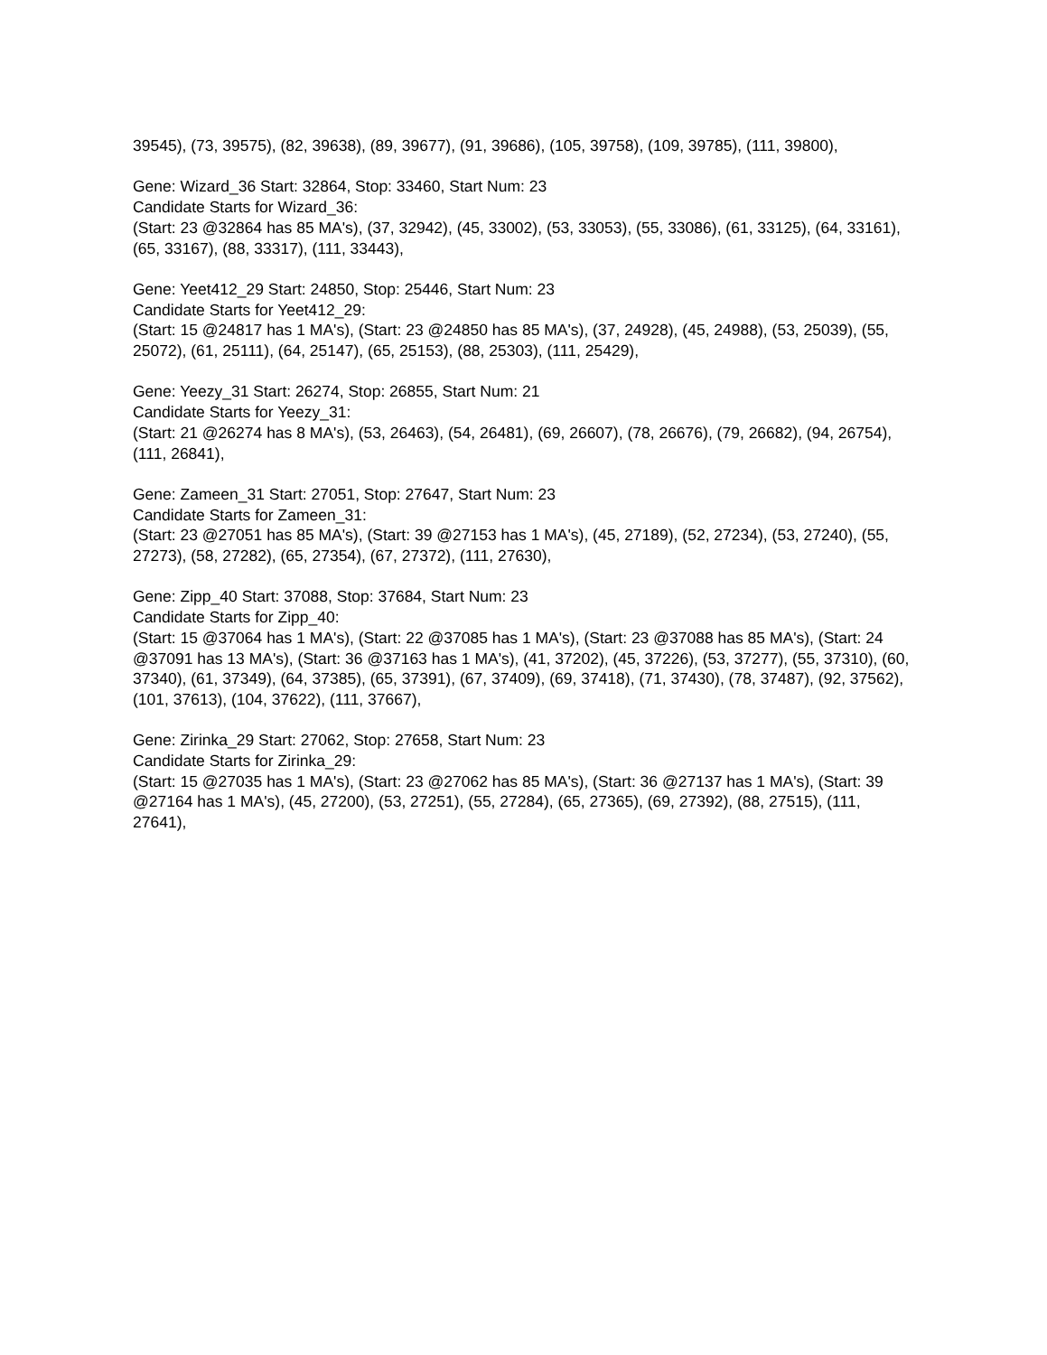39545), (73, 39575), (82, 39638), (89, 39677), (91, 39686), (105, 39758), (109, 39785), (111, 39800),
Gene: Wizard_36 Start: 32864, Stop: 33460, Start Num: 23
Candidate Starts for Wizard_36:
(Start: 23 @32864 has 85 MA's), (37, 32942), (45, 33002), (53, 33053), (55, 33086), (61, 33125), (64, 33161), (65, 33167), (88, 33317), (111, 33443),
Gene: Yeet412_29 Start: 24850, Stop: 25446, Start Num: 23
Candidate Starts for Yeet412_29:
(Start: 15 @24817 has 1 MA's), (Start: 23 @24850 has 85 MA's), (37, 24928), (45, 24988), (53, 25039), (55, 25072), (61, 25111), (64, 25147), (65, 25153), (88, 25303), (111, 25429),
Gene: Yeezy_31 Start: 26274, Stop: 26855, Start Num: 21
Candidate Starts for Yeezy_31:
(Start: 21 @26274 has 8 MA's), (53, 26463), (54, 26481), (69, 26607), (78, 26676), (79, 26682), (94, 26754), (111, 26841),
Gene: Zameen_31 Start: 27051, Stop: 27647, Start Num: 23
Candidate Starts for Zameen_31:
(Start: 23 @27051 has 85 MA's), (Start: 39 @27153 has 1 MA's), (45, 27189), (52, 27234), (53, 27240), (55, 27273), (58, 27282), (65, 27354), (67, 27372), (111, 27630),
Gene: Zipp_40 Start: 37088, Stop: 37684, Start Num: 23
Candidate Starts for Zipp_40:
(Start: 15 @37064 has 1 MA's), (Start: 22 @37085 has 1 MA's), (Start: 23 @37088 has 85 MA's), (Start: 24 @37091 has 13 MA's), (Start: 36 @37163 has 1 MA's), (41, 37202), (45, 37226), (53, 37277), (55, 37310), (60, 37340), (61, 37349), (64, 37385), (65, 37391), (67, 37409), (69, 37418), (71, 37430), (78, 37487), (92, 37562), (101, 37613), (104, 37622), (111, 37667),
Gene: Zirinka_29 Start: 27062, Stop: 27658, Start Num: 23
Candidate Starts for Zirinka_29:
(Start: 15 @27035 has 1 MA's), (Start: 23 @27062 has 85 MA's), (Start: 36 @27137 has 1 MA's), (Start: 39 @27164 has 1 MA's), (45, 27200), (53, 27251), (55, 27284), (65, 27365), (69, 27392), (88, 27515), (111, 27641),